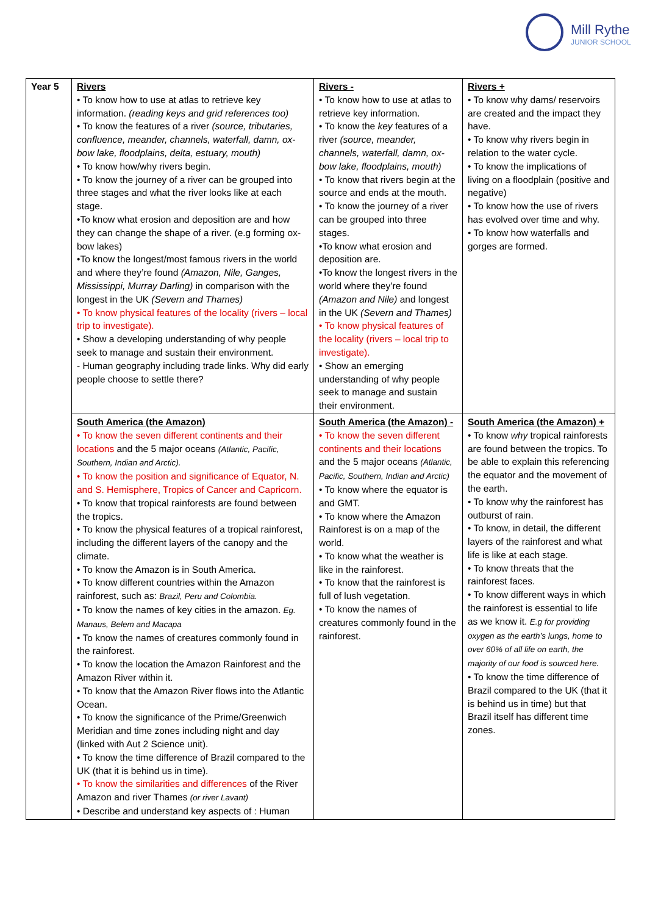Mill Rythe
JUNIOR SCHOOL
| Year 5 | Rivers • To know how to use at atlas to retrieve key information. (reading keys and grid references too) • To know the features of a river (source, tributaries, confluence, meander, channels, waterfall, damn, ox-bow lake, floodplains, delta, estuary, mouth) • To know how/why rivers begin. • To know the journey of a river can be grouped into three stages and what the river looks like at each stage. •To know what erosion and deposition are and how they can change the shape of a river. (e.g forming ox-bow lakes) •To know the longest/most famous rivers in the world and where they’re found (Amazon, Nile, Ganges, Mississippi, Murray Darling) in comparison with the longest in the UK (Severn and Thames) • To know physical features of the locality (rivers – local trip to investigate). • Show a developing understanding of why people seek to manage and sustain their environment. - Human geography including trade links. Why did early people choose to settle there? | Rivers - • To know how to use at atlas to retrieve key information. • To know the key features of a river (source, meander, channels, waterfall, damn, ox-bow lake, floodplains, mouth) • To know that rivers begin at the source and ends at the mouth. • To know the journey of a river can be grouped into three stages. •To know what erosion and deposition are. •To know the longest rivers in the world where they’re found (Amazon and Nile) and longest in the UK (Severn and Thames) • To know physical features of the locality (rivers – local trip to investigate). • Show an emerging understanding of why people seek to manage and sustain their environment. | Rivers + • To know why dams/ reservoirs are created and the impact they have. • To know why rivers begin in relation to the water cycle. • To know the implications of living on a floodplain (positive and negative) • To know how the use of rivers has evolved over time and why. • To know how waterfalls and gorges are formed. |
| | South America (the Amazon) • To know the seven different continents and their locations and the 5 major oceans (Atlantic, Pacific, Southern, Indian and Arctic). • To know the position and significance of Equator, N. and S. Hemisphere, Tropics of Cancer and Capricorn. • To know that tropical rainforests are found between the tropics. • To know the physical features of a tropical rainforest, including the different layers of the canopy and the climate. • To know the Amazon is in South America. • To know different countries within the Amazon rainforest, such as: Brazil, Peru and Colombia. • To know the names of key cities in the amazon. Eg. Manaus, Belem and Macapa • To know the names of creatures commonly found in the rainforest. • To know the location the Amazon Rainforest and the Amazon River within it. • To know that the Amazon River flows into the Atlantic Ocean. • To know the significance of the Prime/Greenwich Meridian and time zones including night and day (linked with Aut 2 Science unit). • To know the time difference of Brazil compared to the UK (that it is behind us in time). • To know the similarities and differences of the River Amazon and river Thames (or river Lavant) • Describe and understand key aspects of : Human | South America (the Amazon) - • To know the seven different continents and their locations and the 5 major oceans (Atlantic, Pacific, Southern, Indian and Arctic) • To know where the equator is and GMT. • To know where the Amazon Rainforest is on a map of the world. • To know what the weather is like in the rainforest. • To know that the rainforest is full of lush vegetation. • To know the names of creatures commonly found in the rainforest. | South America (the Amazon) + • To know why tropical rainforests are found between the tropics. To be able to explain this referencing the equator and the movement of the earth. • To know why the rainforest has outburst of rain. • To know, in detail, the different layers of the rainforest and what life is like at each stage. • To know threats that the rainforest faces. • To know different ways in which the rainforest is essential to life as we know it. E.g for providing oxygen as the earth’s lungs, home to over 60% of all life on earth, the majority of our food is sourced here. • To know the time difference of Brazil compared to the UK (that it is behind us in time) but that Brazil itself has different time zones. |